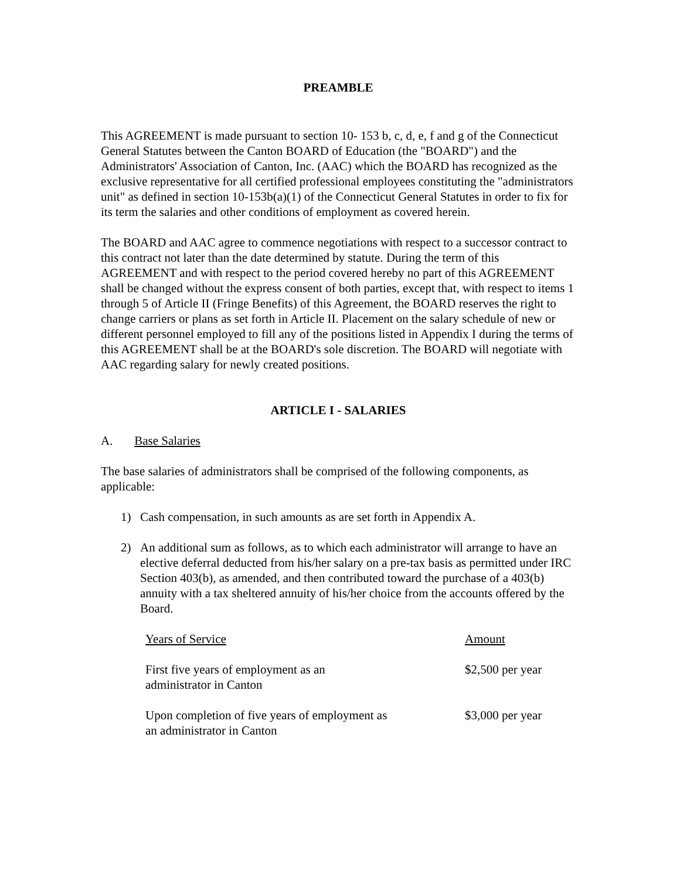PREAMBLE
This AGREEMENT is made pursuant to section 10- 153 b, c, d, e, f and g of the Connecticut General Statutes between the Canton BOARD of Education (the "BOARD") and the Administrators' Association of Canton, Inc. (AAC) which the BOARD has recognized as the exclusive representative for all certified professional employees constituting the "administrators unit" as defined in section 10-153b(a)(1) of the Connecticut General Statutes in order to fix for its term the salaries and other conditions of employment as covered herein.
The BOARD and AAC agree to commence negotiations with respect to a successor contract to this contract not later than the date determined by statute. During the term of this AGREEMENT and with respect to the period covered hereby no part of this AGREEMENT shall be changed without the express consent of both parties, except that, with respect to items 1 through 5 of Article II (Fringe Benefits) of this Agreement, the BOARD reserves the right to change carriers or plans as set forth in Article II. Placement on the salary schedule of new or different personnel employed to fill any of the positions listed in Appendix I during the terms of this AGREEMENT shall be at the BOARD's sole discretion. The BOARD will negotiate with AAC regarding salary for newly created positions.
ARTICLE I - SALARIES
A. Base Salaries
The base salaries of administrators shall be comprised of the following components, as applicable:
1) Cash compensation, in such amounts as are set forth in Appendix A.
2) An additional sum as follows, as to which each administrator will arrange to have an elective deferral deducted from his/her salary on a pre-tax basis as permitted under IRC Section 403(b), as amended, and then contributed toward the purchase of a 403(b) annuity with a tax sheltered annuity of his/her choice from the accounts offered by the Board.
| Years of Service | Amount |
| --- | --- |
| First five years of employment as an administrator in Canton | $2,500 per year |
| Upon completion of five years of employment as an administrator in Canton | $3,000 per year |